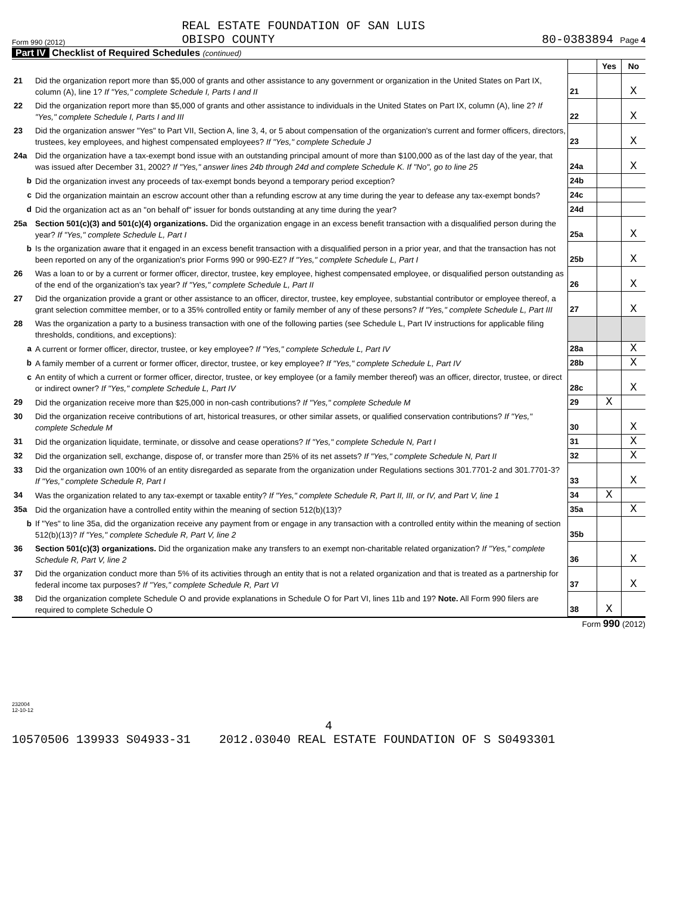Form 990 (2012) REAL ESTATE FOUNDATION OF SAN LUIS
OBISPO COUNTY 80-0383894 Page 4
Part IV Checklist of Required Schedules (continued)
| | | | Yes | No |
| 21 | Did the organization report more than $5,000 of grants and other assistance to any government or organization in the United States on Part IX, column (A), line 1? If "Yes," complete Schedule I, Parts I and II | 21 | | X |
| 22 | Did the organization report more than $5,000 of grants and other assistance to individuals in the United States on Part IX, column (A), line 2? If "Yes," complete Schedule I, Parts I and III | 22 | | X |
| 23 | Did the organization answer "Yes" to Part VII, Section A, line 3, 4, or 5 about compensation of the organization's current and former officers, directors, trustees, key employees, and highest compensated employees? If "Yes," complete Schedule J | 23 | | X |
| 24a | Did the organization have a tax-exempt bond issue with an outstanding principal amount of more than $100,000 as of the last day of the year, that was issued after December 31, 2002? If "Yes," answer lines 24b through 24d and complete Schedule K. If "No", go to line 25 | 24a | | X |
| b | Did the organization invest any proceeds of tax-exempt bonds beyond a temporary period exception? | 24b | | |
| c | Did the organization maintain an escrow account other than a refunding escrow at any time during the year to defease any tax-exempt bonds? | 24c | | |
| d | Did the organization act as an "on behalf of" issuer for bonds outstanding at any time during the year? | 24d | | |
| 25a | Section 501(c)(3) and 501(c)(4) organizations. Did the organization engage in an excess benefit transaction with a disqualified person during the year? If "Yes," complete Schedule L, Part I | 25a | | X |
| b | Is the organization aware that it engaged in an excess benefit transaction with a disqualified person in a prior year, and that the transaction has not been reported on any of the organization's prior Forms 990 or 990-EZ? If "Yes," complete Schedule L, Part I | 25b | | X |
| 26 | Was a loan to or by a current or former officer, director, trustee, key employee, highest compensated employee, or disqualified person outstanding as of the end of the organization's tax year? If "Yes," complete Schedule L, Part II | 26 | | X |
| 27 | Did the organization provide a grant or other assistance to an officer, director, trustee, key employee, substantial contributor or employee thereof, a grant selection committee member, or to a 35% controlled entity or family member of any of these persons? If "Yes," complete Schedule L, Part III | 27 | | X |
| 28 | Was the organization a party to a business transaction with one of the following parties (see Schedule L, Part IV instructions for applicable filing thresholds, conditions, and exceptions): | | | |
| a | A current or former officer, director, trustee, or key employee? If "Yes," complete Schedule L, Part IV | 28a | | X |
| b | A family member of a current or former officer, director, trustee, or key employee? If "Yes," complete Schedule L, Part IV | 28b | | X |
| c | An entity of which a current or former officer, director, trustee, or key employee (or a family member thereof) was an officer, director, trustee, or direct or indirect owner? If "Yes," complete Schedule L, Part IV | 28c | | X |
| 29 | Did the organization receive more than $25,000 in non-cash contributions? If "Yes," complete Schedule M | 29 | X | |
| 30 | Did the organization receive contributions of art, historical treasures, or other similar assets, or qualified conservation contributions? If "Yes," complete Schedule M | 30 | | X |
| 31 | Did the organization liquidate, terminate, or dissolve and cease operations? If "Yes," complete Schedule N, Part I | 31 | | X |
| 32 | Did the organization sell, exchange, dispose of, or transfer more than 25% of its net assets? If "Yes," complete Schedule N, Part II | 32 | | X |
| 33 | Did the organization own 100% of an entity disregarded as separate from the organization under Regulations sections 301.7701-2 and 301.7701-3? If "Yes," complete Schedule R, Part I | 33 | | X |
| 34 | Was the organization related to any tax-exempt or taxable entity? If "Yes," complete Schedule R, Part II, III, or IV, and Part V, line 1 | 34 | X | |
| 35a | Did the organization have a controlled entity within the meaning of section 512(b)(13)? | 35a | | X |
| b | If "Yes" to line 35a, did the organization receive any payment from or engage in any transaction with a controlled entity within the meaning of section 512(b)(13)? If "Yes," complete Schedule R, Part V, line 2 | 35b | | |
| 36 | Section 501(c)(3) organizations. Did the organization make any transfers to an exempt non-charitable related organization? If "Yes," complete Schedule R, Part V, line 2 | 36 | | X |
| 37 | Did the organization conduct more than 5% of its activities through an entity that is not a related organization and that is treated as a partnership for federal income tax purposes? If "Yes," complete Schedule R, Part VI | 37 | | X |
| 38 | Did the organization complete Schedule O and provide explanations in Schedule O for Part VI, lines 11b and 19? Note. All Form 990 filers are required to complete Schedule O | 38 | X | |
Form 990 (2012)
232004
12-10-12
4
10570506 139933 S04933-31 2012.03040 REAL ESTATE FOUNDATION OF S S0493301